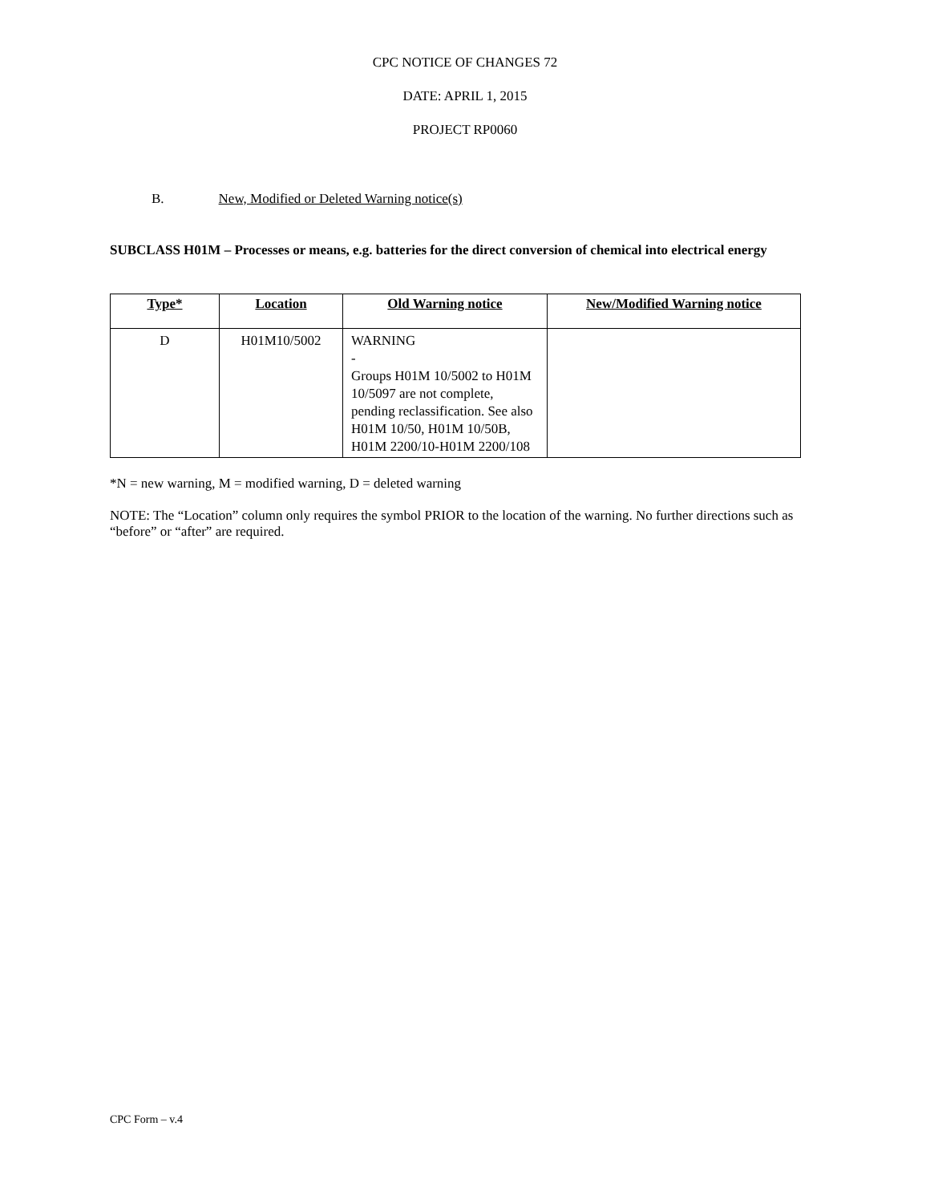CPC NOTICE OF CHANGES 72
DATE: APRIL 1, 2015
PROJECT RP0060
B. New, Modified or Deleted Warning notice(s)
SUBCLASS H01M – Processes or means, e.g. batteries for the direct conversion of chemical into electrical energy
| Type* | Location | Old Warning notice | New/Modified Warning notice |
| --- | --- | --- | --- |
| D | H01M10/5002 | WARNING - Groups H01M 10/5002 to H01M 10/5097 are not complete, pending reclassification. See also H01M 10/50, H01M 10/50B, H01M 2200/10-H01M 2200/108 | |
*N = new warning, M = modified warning, D = deleted warning
NOTE: The “Location” column only requires the symbol PRIOR to the location of the warning. No further directions such as “before” or “after” are required.
CPC Form – v.4